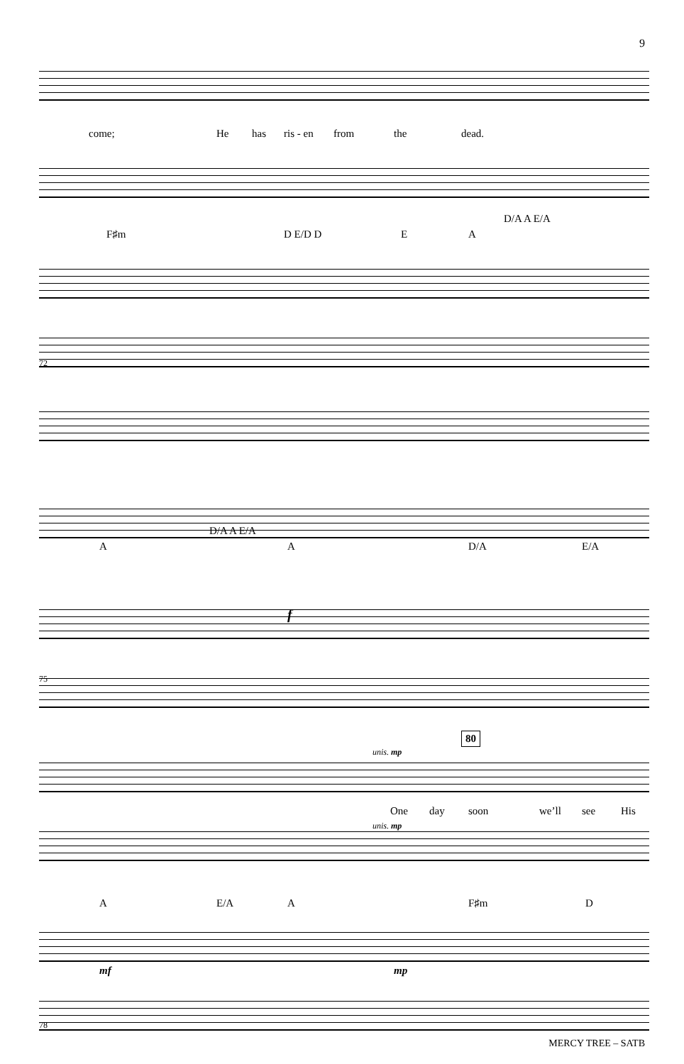9
come; He has ris - en from the dead.
D/A A E/A
F♯m D E/D D E A
72
D/A A E/A
A A D/A E/A
f
75
80
unis. mp
One day soon we’ll see His
unis. mp
A E/A A F♯m D
mf mp
78
MERCY TREE – SATB